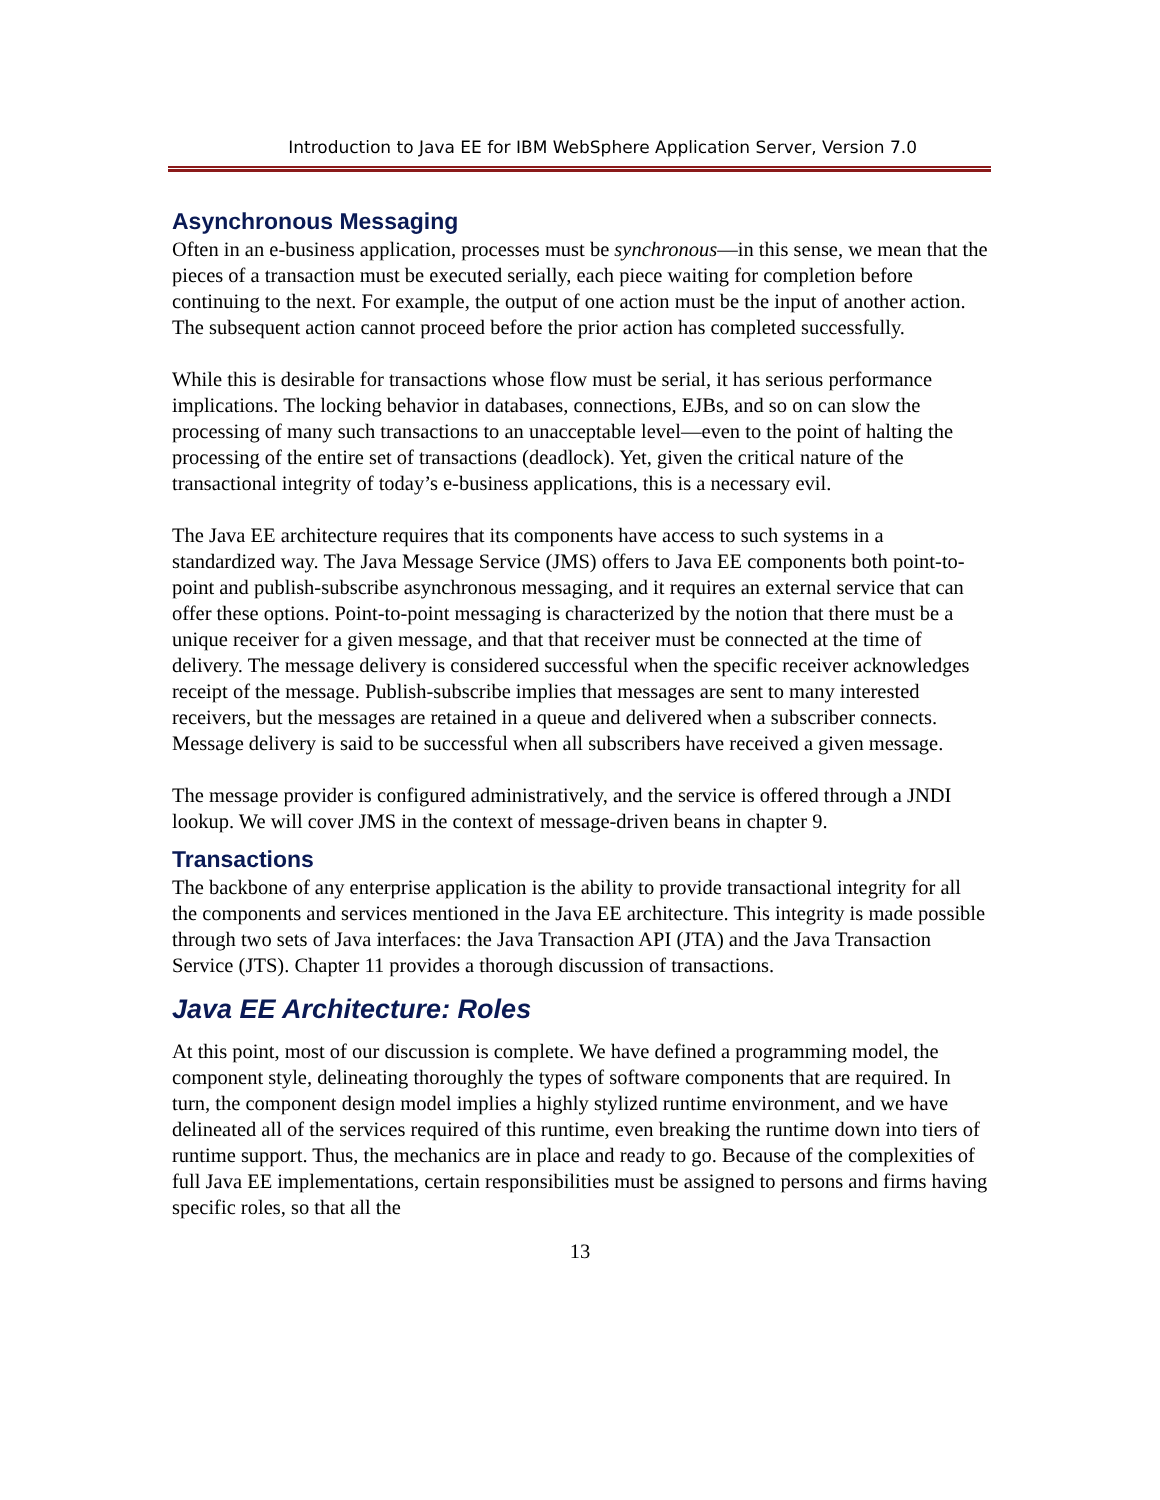Introduction to Java EE for IBM WebSphere Application Server, Version 7.0
Asynchronous Messaging
Often in an e-business application, processes must be synchronous—in this sense, we mean that the pieces of a transaction must be executed serially, each piece waiting for completion before continuing to the next. For example, the output of one action must be the input of another action. The subsequent action cannot proceed before the prior action has completed successfully.
While this is desirable for transactions whose flow must be serial, it has serious performance implications. The locking behavior in databases, connections, EJBs, and so on can slow the processing of many such transactions to an unacceptable level—even to the point of halting the processing of the entire set of transactions (deadlock). Yet, given the critical nature of the transactional integrity of today’s e-business applications, this is a necessary evil.
The Java EE architecture requires that its components have access to such systems in a standardized way. The Java Message Service (JMS) offers to Java EE components both point-to-point and publish-subscribe asynchronous messaging, and it requires an external service that can offer these options. Point-to-point messaging is characterized by the notion that there must be a unique receiver for a given message, and that that receiver must be connected at the time of delivery. The message delivery is considered successful when the specific receiver acknowledges receipt of the message. Publish-subscribe implies that messages are sent to many interested receivers, but the messages are retained in a queue and delivered when a subscriber connects. Message delivery is said to be successful when all subscribers have received a given message.
The message provider is configured administratively, and the service is offered through a JNDI lookup. We will cover JMS in the context of message-driven beans in chapter 9.
Transactions
The backbone of any enterprise application is the ability to provide transactional integrity for all the components and services mentioned in the Java EE architecture. This integrity is made possible through two sets of Java interfaces: the Java Transaction API (JTA) and the Java Transaction Service (JTS). Chapter 11 provides a thorough discussion of transactions.
Java EE Architecture: Roles
At this point, most of our discussion is complete. We have defined a programming model, the component style, delineating thoroughly the types of software components that are required. In turn, the component design model implies a highly stylized runtime environment, and we have delineated all of the services required of this runtime, even breaking the runtime down into tiers of runtime support. Thus, the mechanics are in place and ready to go. Because of the complexities of full Java EE implementations, certain responsibilities must be assigned to persons and firms having specific roles, so that all the
13